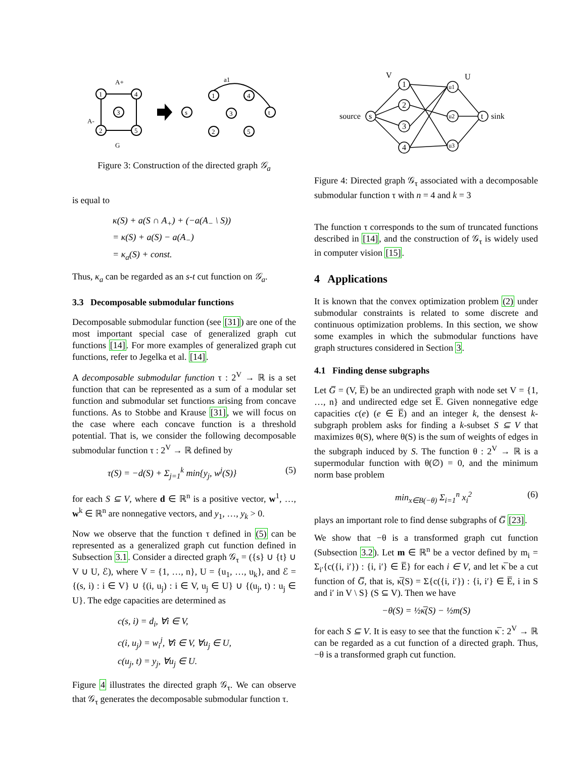1
4
3
2
5
A+
A-
G
s
t
1
4
3
2
5
a1
Figure 3: Construction of the directed graph 𝒢<sub>a</sub>
is equal to
κ(S) + a(S ∩ A<sub>+</sub>) + (−a(A<sub>−</sub> \ S))
= κ(S) + a(S) − a(A<sub>−</sub>)
= κ<sub>a</sub>(S) + const.
Thus, κ<sub>a</sub> can be regarded as an s-t cut function on 𝒢<sub>a</sub>.
3.3 Decomposable submodular functions
Decomposable submodular function (see [31]) are one of the most important special case of generalized graph cut functions [14]. For more examples of generalized graph cut functions, refer to Jegelka et al. [14].
A decomposable submodular function τ : 2<sup>V</sup> → ℝ is a set function that can be represented as a sum of a modular set function and submodular set functions arising from concave functions. As to Stobbe and Krause [31], we will focus on the case where each concave function is a threshold potential. That is, we consider the following decomposable submodular function τ : 2<sup>V</sup> → ℝ defined by
τ(S) = −d(S) + Σ<sub>j=1</sub><sup>k</sup> min{y<sub>j</sub>, w<sup>j</sup>(S)} (5)
for each S ⊆ V, where d ∈ ℝ<sup>n</sup> is a positive vector, w<sup>1</sup>, …, w<sup>k</sup> ∈ ℝ<sup>n</sup> are nonnegative vectors, and y<sub>1</sub>, …, y<sub>k</sub> > 0.
Now we observe that the function τ defined in (5) can be represented as a generalized graph cut function defined in Subsection 3.1. Consider a directed graph 𝒢<sub>τ</sub> = ({s} ∪ {t} ∪ V ∪ U, ℰ), where V = {1, …, n}, U = {u<sub>1</sub>, …, u<sub>k</sub>}, and ℰ = {(s, i) : i ∈ V} ∪ {(i, u<sub>j</sub>) : i ∈ V, u<sub>j</sub> ∈ U} ∪ {(u<sub>j</sub>, t) : u<sub>j</sub> ∈ U}. The edge capacities are determined as
c(s, i) = d<sub>i</sub>, ∀i ∈ V,
c(i, u<sub>j</sub>) = w<sub>i</sub><sup>j</sup>, ∀i ∈ V, ∀u<sub>j</sub> ∈ U,
c(u<sub>j</sub>, t) = y<sub>j</sub>, ∀u<sub>j</sub> ∈ U.
Figure 4 illustrates the directed graph 𝒢<sub>τ</sub>. We can observe that 𝒢<sub>τ</sub> generates the decomposable submodular function τ.
source
s
1
2
3
4
u1
u2
u3
t
sink
V
U
Figure 4: Directed graph 𝒢<sub>τ</sub> associated with a decomposable submodular function τ with n = 4 and k = 3
The function τ corresponds to the sum of truncated functions described in [14], and the construction of 𝒢<sub>τ</sub> is widely used in computer vision [15].
4 Applications
It is known that the convex optimization problem (2) under submodular constraints is related to some discrete and continuous optimization problems. In this section, we show some examples in which the submodular functions have graph structures considered in Section 3.
4.1 Finding dense subgraphs
Let G̅ = (V, E̅) be an undirected graph with node set V = {1, …, n} and undirected edge set E̅. Given nonnegative edge capacities c(e) (e ∈ E̅) and an integer k, the densest k-subgraph problem asks for finding a k-subset S ⊆ V that maximizes θ(S), where θ(S) is the sum of weights of edges in the subgraph induced by S. The function θ : 2<sup>V</sup> → ℝ is a supermodular function with θ(∅) = 0, and the minimum norm base problem
min<sub>x∈B(−θ)</sub> Σ<sub>i=1</sub><sup>n</sup> x<sub>i</sub><sup>2</sup> (6)
plays an important role to find dense subgraphs of G̅ [23].
We show that −θ is a transformed graph cut function (Subsection 3.2). Let m ∈ ℝ<sup>n</sup> be a vector defined by m<sub>i</sub> = Σ<sub>i′</sub>{c({i, i′}) : {i, i′} ∈ E̅} for each i ∈ V, and let κ̅ be a cut function of G̅, that is, κ̅(S) = Σ{c({i, i′}) : {i, i′} ∈ E̅, i in S and i′ in V \ S} (S ⊆ V). Then we have
−θ(S) = ½κ̅(S) − ½m(S)
for each S ⊆ V. It is easy to see that the function κ̅ : 2<sup>V</sup> → ℝ can be regarded as a cut function of a directed graph. Thus, −θ is a transformed graph cut function.